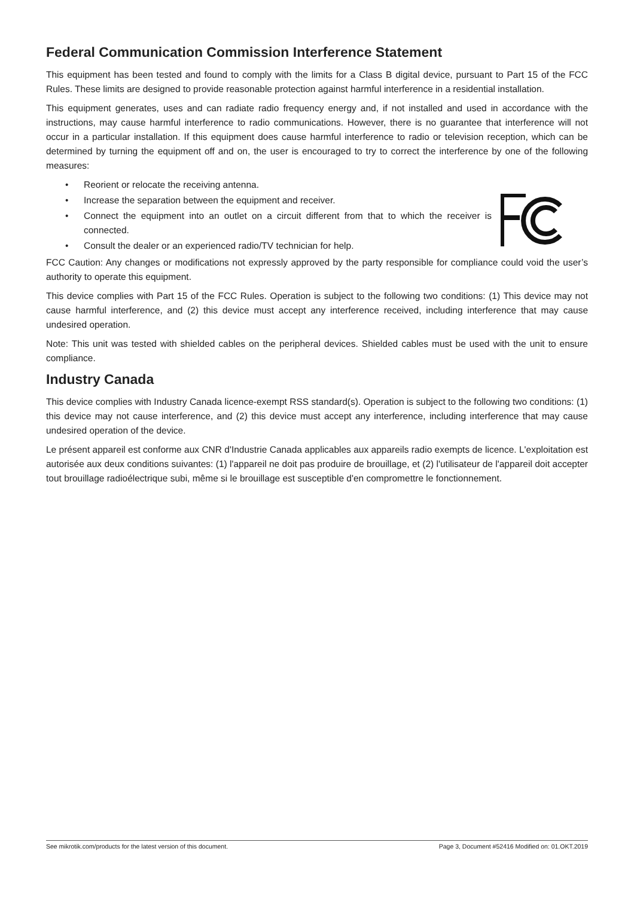Federal Communication Commission Interference Statement
This equipment has been tested and found to comply with the limits for a Class B digital device, pursuant to Part 15 of the FCC Rules. These limits are designed to provide reasonable protection against harmful interference in a residential installation.
This equipment generates, uses and can radiate radio frequency energy and, if not installed and used in accordance with the instructions, may cause harmful interference to radio communications. However, there is no guarantee that interference will not occur in a particular installation. If this equipment does cause harmful interference to radio or television reception, which can be determined by turning the equipment off and on, the user is encouraged to try to correct the interference by one of the following measures:
• Reorient or relocate the receiving antenna.
• Increase the separation between the equipment and receiver.
• Connect the equipment into an outlet on a circuit different from that to which the receiver is connected.
• Consult the dealer or an experienced radio/TV technician for help.
FCC Caution: Any changes or modifications not expressly approved by the party responsible for compliance could void the user’s authority to operate this equipment.
This device complies with Part 15 of the FCC Rules. Operation is subject to the following two conditions: (1) This device may not cause harmful interference, and (2) this device must accept any interference received, including interference that may cause undesired operation.
Note: This unit was tested with shielded cables on the peripheral devices. Shielded cables must be used with the unit to ensure compliance.
Industry Canada
This device complies with Industry Canada licence-exempt RSS standard(s). Operation is subject to the following two conditions: (1) this device may not cause interference, and (2) this device must accept any interference, including interference that may cause undesired operation of the device.
Le présent appareil est conforme aux CNR d'Industrie Canada applicables aux appareils radio exempts de licence. L'exploitation est autorisée aux deux conditions suivantes: (1) l'appareil ne doit pas produire de brouillage, et (2) l'utilisateur de l'appareil doit accepter tout brouillage radioélectrique subi, même si le brouillage est susceptible d'en compromettre le fonctionnement.
See mikrotik.com/products for the latest version of this document. Page 3, Document #52416 Modified on: 01.OKT.2019